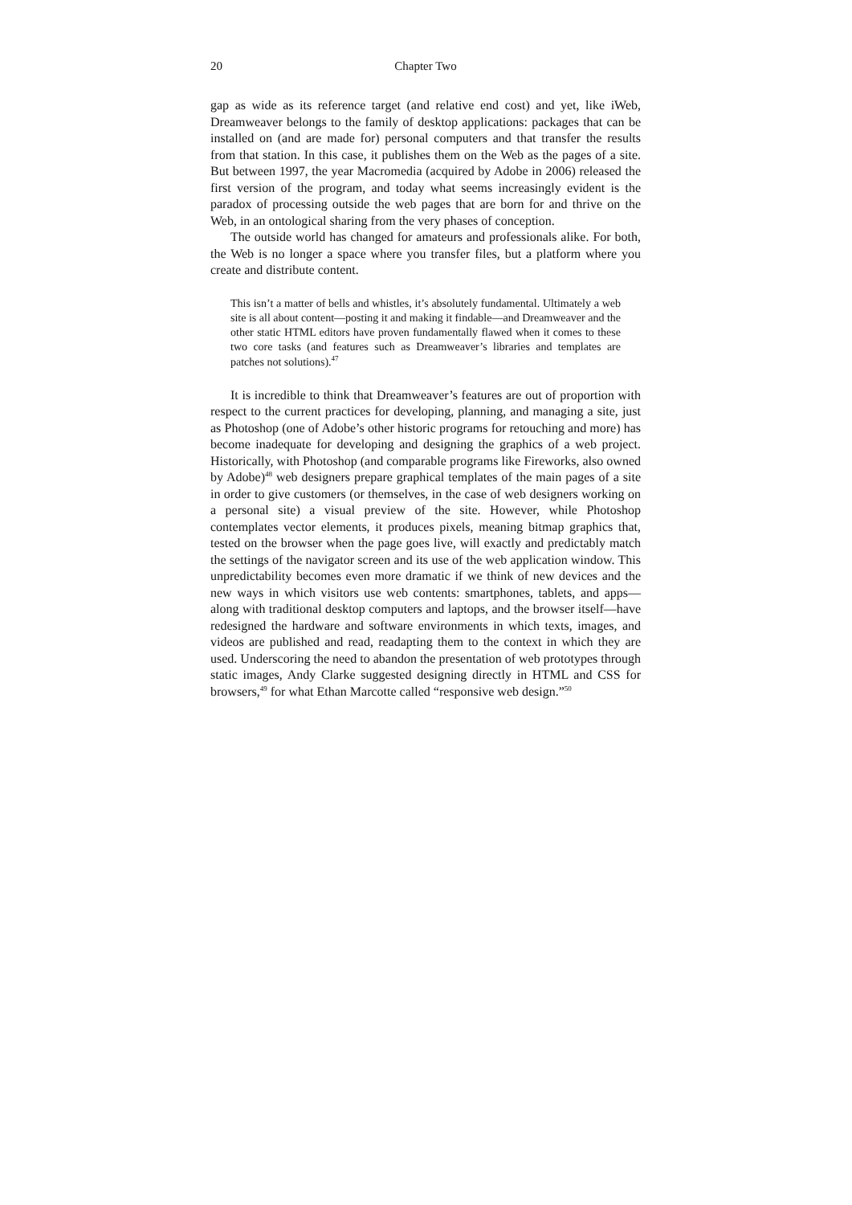20 Chapter Two
gap as wide as its reference target (and relative end cost) and yet, like iWeb, Dreamweaver belongs to the family of desktop applications: packages that can be installed on (and are made for) personal computers and that transfer the results from that station. In this case, it publishes them on the Web as the pages of a site. But between 1997, the year Macromedia (acquired by Adobe in 2006) released the first version of the program, and today what seems increasingly evident is the paradox of processing outside the web pages that are born for and thrive on the Web, in an ontological sharing from the very phases of conception.
The outside world has changed for amateurs and professionals alike. For both, the Web is no longer a space where you transfer files, but a platform where you create and distribute content.
This isn’t a matter of bells and whistles, it’s absolutely fundamental. Ultimately a web site is all about content—posting it and making it findable—and Dreamweaver and the other static HTML editors have proven fundamentally flawed when it comes to these two core tasks (and features such as Dreamweaver’s libraries and templates are patches not solutions).<sup>47</sup>
It is incredible to think that Dreamweaver’s features are out of proportion with respect to the current practices for developing, planning, and managing a site, just as Photoshop (one of Adobe’s other historic programs for retouching and more) has become inadequate for developing and designing the graphics of a web project. Historically, with Photoshop (and comparable programs like Fireworks, also owned by Adobe)<sup>48</sup> web designers prepare graphical templates of the main pages of a site in order to give customers (or themselves, in the case of web designers working on a personal site) a visual preview of the site. However, while Photoshop contemplates vector elements, it produces pixels, meaning bitmap graphics that, tested on the browser when the page goes live, will exactly and predictably match the settings of the navigator screen and its use of the web application window. This unpredictability becomes even more dramatic if we think of new devices and the new ways in which visitors use web contents: smartphones, tablets, and apps—along with traditional desktop computers and laptops, and the browser itself—have redesigned the hardware and software environments in which texts, images, and videos are published and read, readapting them to the context in which they are used. Underscoring the need to abandon the presentation of web prototypes through static images, Andy Clarke suggested designing directly in HTML and CSS for browsers,<sup>49</sup> for what Ethan Marcotte called “responsive web design.”<sup>50</sup>